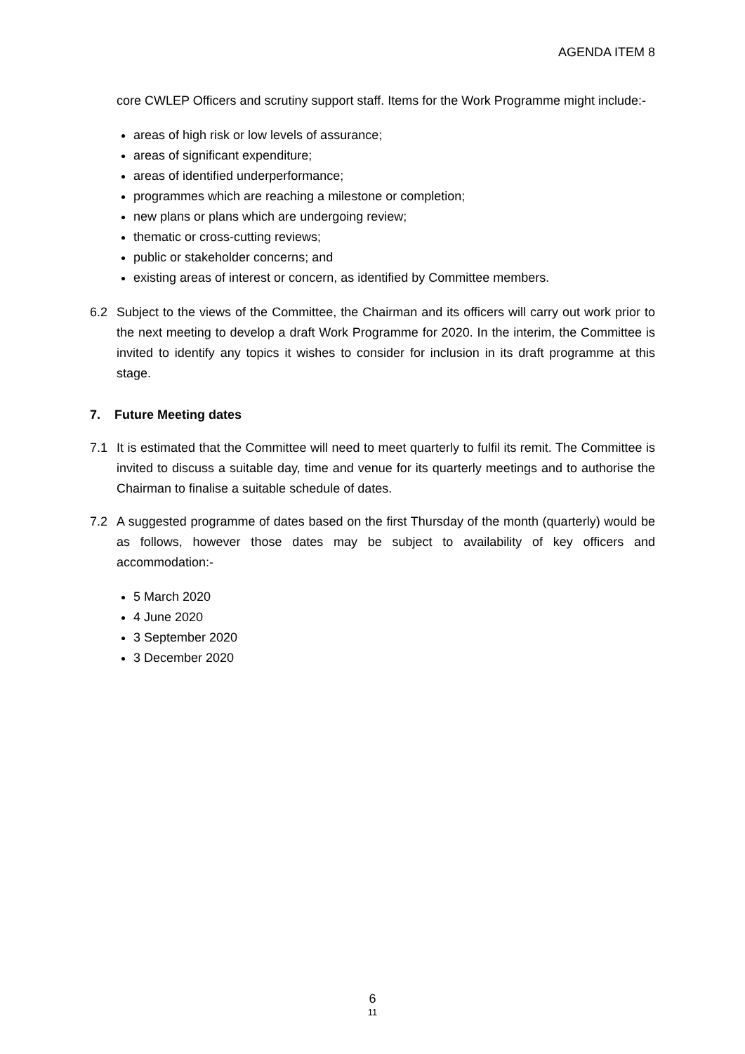AGENDA ITEM 8
core CWLEP Officers and scrutiny support staff. Items for the Work Programme might include:-
areas of high risk or low levels of assurance;
areas of significant expenditure;
areas of identified underperformance;
programmes which are reaching a milestone or completion;
new plans or plans which are undergoing review;
thematic or cross-cutting reviews;
public or stakeholder concerns; and
existing areas of interest or concern, as identified by Committee members.
6.2 Subject to the views of the Committee, the Chairman and its officers will carry out work prior to the next meeting to develop a draft Work Programme for 2020. In the interim, the Committee is invited to identify any topics it wishes to consider for inclusion in its draft programme at this stage.
7. Future Meeting dates
7.1 It is estimated that the Committee will need to meet quarterly to fulfil its remit. The Committee is invited to discuss a suitable day, time and venue for its quarterly meetings and to authorise the Chairman to finalise a suitable schedule of dates.
7.2 A suggested programme of dates based on the first Thursday of the month (quarterly) would be as follows, however those dates may be subject to availability of key officers and accommodation:-
5 March 2020
4 June 2020
3 September 2020
3 December 2020
6
11